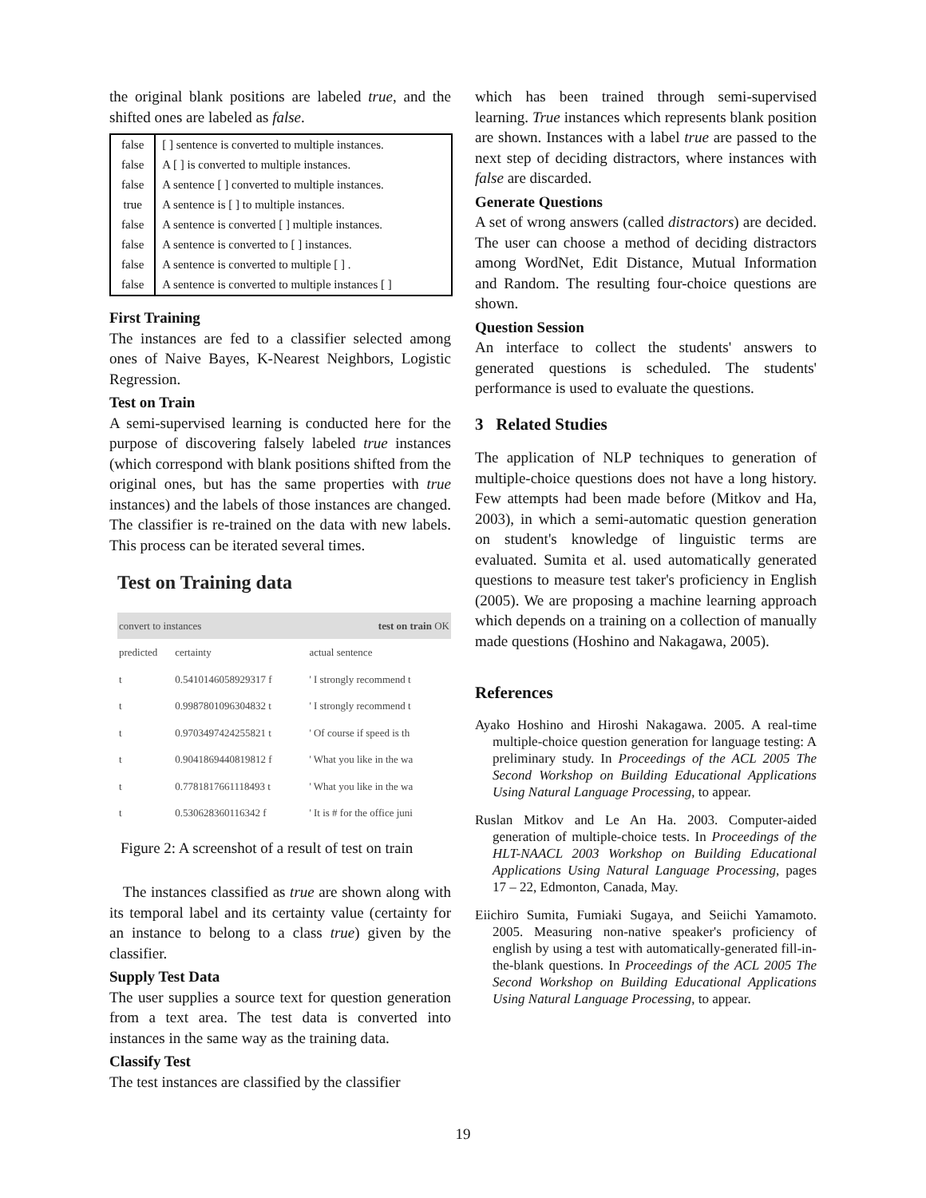the original blank positions are labeled true, and the shifted ones are labeled as false.
| false | [ ] sentence is converted to multiple instances. |
| false | A [ ] is converted to multiple instances. |
| false | A sentence [ ] converted to multiple instances. |
| true | A sentence is [ ] to multiple instances. |
| false | A sentence is converted [ ] multiple instances. |
| false | A sentence is converted to [ ] instances. |
| false | A sentence is converted to multiple [ ] . |
| false | A sentence is converted to multiple instances [ ] |
First Training
The instances are fed to a classifier selected among ones of Naive Bayes, K-Nearest Neighbors, Logistic Regression.
Test on Train
A semi-supervised learning is conducted here for the purpose of discovering falsely labeled true instances (which correspond with blank positions shifted from the original ones, but has the same properties with true instances) and the labels of those instances are changed. The classifier is re-trained on the data with new labels. This process can be iterated several times.
Test on Training data
| convert to instances | | test on train OK |
| predicted | certainty | actual sentence |
| t | 0.5410146058929317 f | ' I strongly recommend t |
| t | 0.9987801096304832 t | ' I strongly recommend t |
| t | 0.9703497424255821 t | ' Of course if speed is th |
| t | 0.9041869440819812 f | ' What you like in the wa |
| t | 0.7781817661118493 t | ' What you like in the wa |
| t | 0.530628360116342 f | ' It is # for the office juni |
Figure 2: A screenshot of a result of test on train
The instances classified as true are shown along with its temporal label and its certainty value (certainty for an instance to belong to a class true) given by the classifier.
Supply Test Data
The user supplies a source text for question generation from a text area. The test data is converted into instances in the same way as the training data.
Classify Test
The test instances are classified by the classifier
which has been trained through semi-supervised learning. True instances which represents blank position are shown. Instances with a label true are passed to the next step of deciding distractors, where instances with false are discarded.
Generate Questions
A set of wrong answers (called distractors) are decided. The user can choose a method of deciding distractors among WordNet, Edit Distance, Mutual Information and Random. The resulting four-choice questions are shown.
Question Session
An interface to collect the students' answers to generated questions is scheduled. The students' performance is used to evaluate the questions.
3 Related Studies
The application of NLP techniques to generation of multiple-choice questions does not have a long history. Few attempts had been made before (Mitkov and Ha, 2003), in which a semi-automatic question generation on student's knowledge of linguistic terms are evaluated. Sumita et al. used automatically generated questions to measure test taker's proficiency in English (2005). We are proposing a machine learning approach which depends on a training on a collection of manually made questions (Hoshino and Nakagawa, 2005).
References
Ayako Hoshino and Hiroshi Nakagawa. 2005. A real-time multiple-choice question generation for language testing: A preliminary study. In Proceedings of the ACL 2005 The Second Workshop on Building Educational Applications Using Natural Language Processing, to appear.
Ruslan Mitkov and Le An Ha. 2003. Computer-aided generation of multiple-choice tests. In Proceedings of the HLT-NAACL 2003 Workshop on Building Educational Applications Using Natural Language Processing, pages 17 – 22, Edmonton, Canada, May.
Eiichiro Sumita, Fumiaki Sugaya, and Seiichi Yamamoto. 2005. Measuring non-native speaker's proficiency of english by using a test with automatically-generated fill-in-the-blank questions. In Proceedings of the ACL 2005 The Second Workshop on Building Educational Applications Using Natural Language Processing, to appear.
19